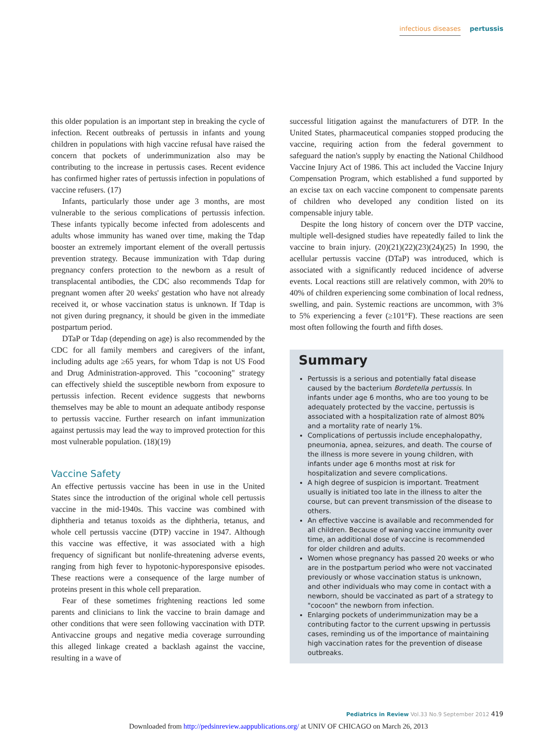infectious diseases pertussis
this older population is an important step in breaking the cycle of infection. Recent outbreaks of pertussis in infants and young children in populations with high vaccine refusal have raised the concern that pockets of underimmunization also may be contributing to the increase in pertussis cases. Recent evidence has confirmed higher rates of pertussis infection in populations of vaccine refusers. (17)
Infants, particularly those under age 3 months, are most vulnerable to the serious complications of pertussis infection. These infants typically become infected from adolescents and adults whose immunity has waned over time, making the Tdap booster an extremely important element of the overall pertussis prevention strategy. Because immunization with Tdap during pregnancy confers protection to the newborn as a result of transplacental antibodies, the CDC also recommends Tdap for pregnant women after 20 weeks' gestation who have not already received it, or whose vaccination status is unknown. If Tdap is not given during pregnancy, it should be given in the immediate postpartum period.
DTaP or Tdap (depending on age) is also recommended by the CDC for all family members and caregivers of the infant, including adults age ≥65 years, for whom Tdap is not US Food and Drug Administration-approved. This "cocooning" strategy can effectively shield the susceptible newborn from exposure to pertussis infection. Recent evidence suggests that newborns themselves may be able to mount an adequate antibody response to pertussis vaccine. Further research on infant immunization against pertussis may lead the way to improved protection for this most vulnerable population. (18)(19)
Vaccine Safety
An effective pertussis vaccine has been in use in the United States since the introduction of the original whole cell pertussis vaccine in the mid-1940s. This vaccine was combined with diphtheria and tetanus toxoids as the diphtheria, tetanus, and whole cell pertussis vaccine (DTP) vaccine in 1947. Although this vaccine was effective, it was associated with a high frequency of significant but nonlife-threatening adverse events, ranging from high fever to hypotonic-hyporesponsive episodes. These reactions were a consequence of the large number of proteins present in this whole cell preparation.
Fear of these sometimes frightening reactions led some parents and clinicians to link the vaccine to brain damage and other conditions that were seen following vaccination with DTP. Antivaccine groups and negative media coverage surrounding this alleged linkage created a backlash against the vaccine, resulting in a wave of
successful litigation against the manufacturers of DTP. In the United States, pharmaceutical companies stopped producing the vaccine, requiring action from the federal government to safeguard the nation's supply by enacting the National Childhood Vaccine Injury Act of 1986. This act included the Vaccine Injury Compensation Program, which established a fund supported by an excise tax on each vaccine component to compensate parents of children who developed any condition listed on its compensable injury table.
Despite the long history of concern over the DTP vaccine, multiple well-designed studies have repeatedly failed to link the vaccine to brain injury. (20)(21)(22)(23)(24)(25) In 1990, the acellular pertussis vaccine (DTaP) was introduced, which is associated with a significantly reduced incidence of adverse events. Local reactions still are relatively common, with 20% to 40% of children experiencing some combination of local redness, swelling, and pain. Systemic reactions are uncommon, with 3% to 5% experiencing a fever (≥101°F). These reactions are seen most often following the fourth and fifth doses.
Summary
Pertussis is a serious and potentially fatal disease caused by the bacterium Bordetella pertussis. In infants under age 6 months, who are too young to be adequately protected by the vaccine, pertussis is associated with a hospitalization rate of almost 80% and a mortality rate of nearly 1%.
Complications of pertussis include encephalopathy, pneumonia, apnea, seizures, and death. The course of the illness is more severe in young children, with infants under age 6 months most at risk for hospitalization and severe complications.
A high degree of suspicion is important. Treatment usually is initiated too late in the illness to alter the course, but can prevent transmission of the disease to others.
An effective vaccine is available and recommended for all children. Because of waning vaccine immunity over time, an additional dose of vaccine is recommended for older children and adults.
Women whose pregnancy has passed 20 weeks or who are in the postpartum period who were not vaccinated previously or whose vaccination status is unknown, and other individuals who may come in contact with a newborn, should be vaccinated as part of a strategy to "cocoon" the newborn from infection.
Enlarging pockets of underimmunization may be a contributing factor to the current upswing in pertussis cases, reminding us of the importance of maintaining high vaccination rates for the prevention of disease outbreaks.
Pediatrics in Review Vol.33 No.9 September 2012 419
Downloaded from http://pedsinreview.aappublications.org/ at UNIV OF CHICAGO on March 26, 2013